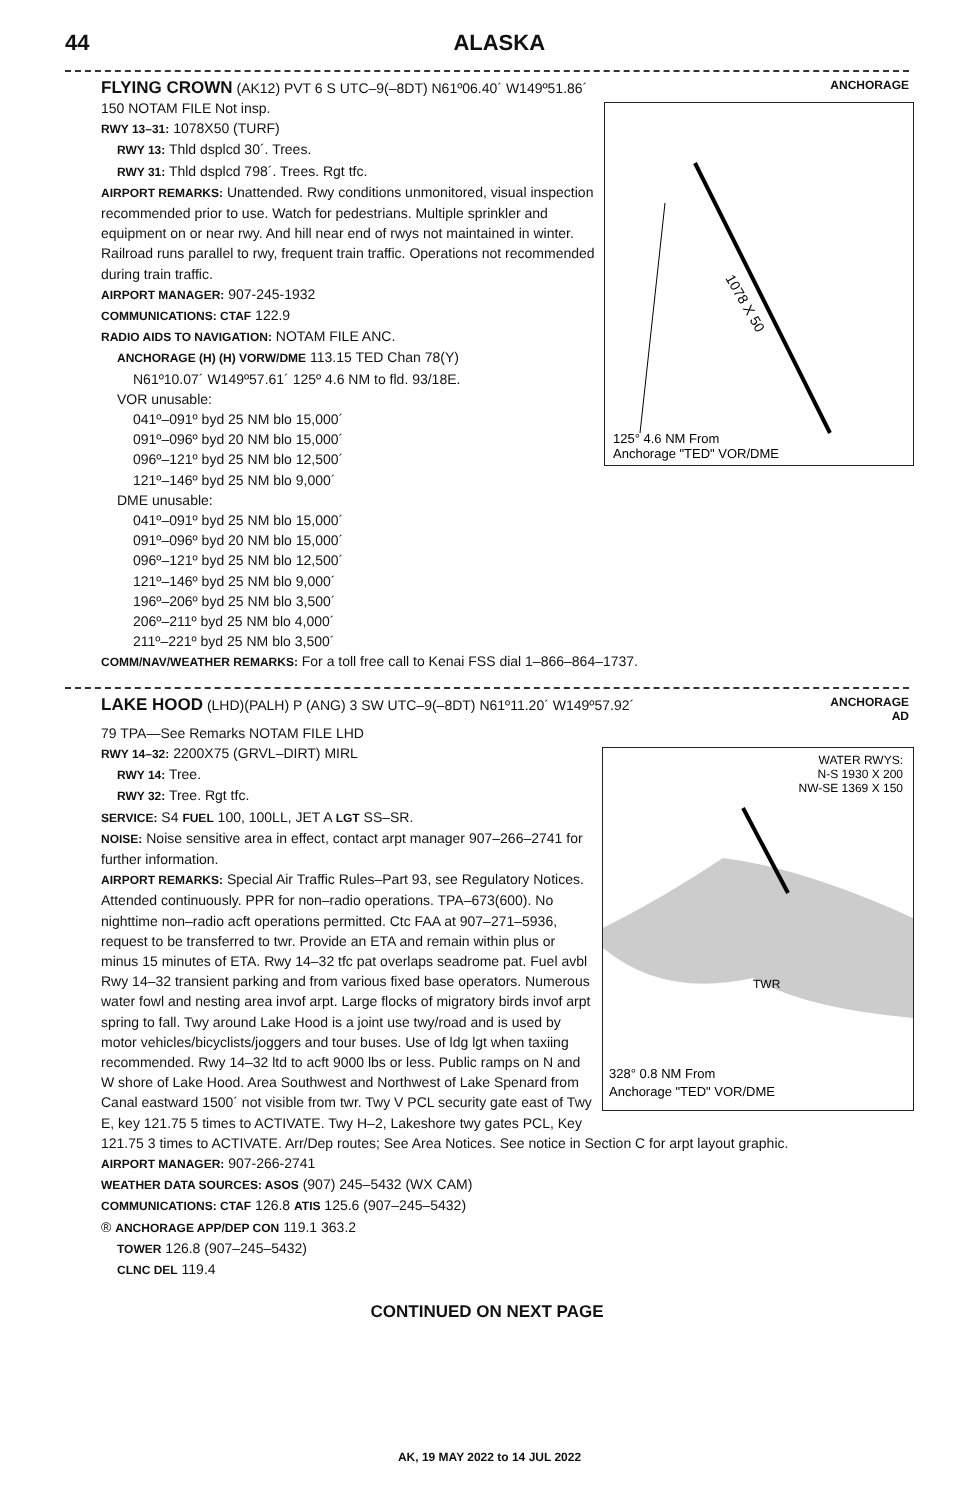44 ALASKA
FLYING CROWN (AK12) PVT 6 S UTC–9(–8DT) N61º06.40´ W149º51.86´ ANCHORAGE
1078 X 50
125° 4.6 NM From
Anchorage "TED" VOR/DME
150 NOTAM FILE Not insp.
RWY 13–31: 1078X50 (TURF)
RWY 13: Thld dsplcd 30´. Trees.
RWY 31: Thld dsplcd 798´. Trees. Rgt tfc.
AIRPORT REMARKS: Unattended. Rwy conditions unmonitored, visual inspection recommended prior to use. Watch for pedestrians. Multiple sprinkler and equipment on or near rwy. And hill near end of rwys not maintained in winter. Railroad runs parallel to rwy, frequent train traffic. Operations not recommended during train traffic.
AIRPORT MANAGER: 907-245-1932
COMMUNICATIONS: CTAF 122.9
RADIO AIDS TO NAVIGATION: NOTAM FILE ANC.
ANCHORAGE (H) (H) VORW/DME 113.15 TED Chan 78(Y)
N61º10.07´ W149º57.61´ 125º 4.6 NM to fld. 93/18E.
VOR unusable:
041º–091º byd 25 NM blo 15,000´
091º–096º byd 20 NM blo 15,000´
096º–121º byd 25 NM blo 12,500´
121º–146º byd 25 NM blo 9,000´
DME unusable:
041º–091º byd 25 NM blo 15,000´
091º–096º byd 20 NM blo 15,000´
096º–121º byd 25 NM blo 12,500´
121º–146º byd 25 NM blo 9,000´
196º–206º byd 25 NM blo 3,500´
206º–211º byd 25 NM blo 4,000´
211º–221º byd 25 NM blo 3,500´
COMM/NAV/WEATHER REMARKS: For a toll free call to Kenai FSS dial 1–866–864–1737.
LAKE HOOD (LHD)(PALH) P (ANG) 3 SW UTC–9(–8DT) N61º11.20´ W149º57.92´ ANCHORAGE
AD
79 TPA—See Remarks NOTAM FILE LHD
WATER RWYS:
N-S 1930 X 200
NW-SE 1369 X 150
TWR
328° 0.8 NM From
Anchorage "TED" VOR/DME
RWY 14–32: 2200X75 (GRVL–DIRT) MIRL
RWY 14: Tree.
RWY 32: Tree. Rgt tfc.
SERVICE: S4 FUEL 100, 100LL, JET A LGT SS–SR.
NOISE: Noise sensitive area in effect, contact arpt manager 907–266–2741 for further information.
AIRPORT REMARKS: Special Air Traffic Rules–Part 93, see Regulatory Notices. Attended continuously. PPR for non–radio operations. TPA–673(600). No nighttime non–radio acft operations permitted. Ctc FAA at 907–271–5936, request to be transferred to twr. Provide an ETA and remain within plus or minus 15 minutes of ETA. Rwy 14–32 tfc pat overlaps seadrome pat. Fuel avbl Rwy 14–32 transient parking and from various fixed base operators. Numerous water fowl and nesting area invof arpt. Large flocks of migratory birds invof arpt spring to fall. Twy around Lake Hood is a joint use twy/road and is used by motor vehicles/bicyclists/joggers and tour buses. Use of ldg lgt when taxiing recommended. Rwy 14–32 ltd to acft 9000 lbs or less. Public ramps on N and W shore of Lake Hood. Area Southwest and Northwest of Lake Spenard from Canal eastward 1500´ not visible from twr. Twy V PCL security gate east of Twy E, key 121.75 5 times to ACTIVATE. Twy H–2, Lakeshore twy gates PCL, Key 121.75 3 times to ACTIVATE. Arr/Dep routes; See Area Notices. See notice in Section C for arpt layout graphic.
AIRPORT MANAGER: 907-266-2741
WEATHER DATA SOURCES: ASOS (907) 245–5432 (WX CAM)
COMMUNICATIONS: CTAF 126.8 ATIS 125.6 (907–245–5432)
® ANCHORAGE APP/DEP CON 119.1 363.2
TOWER 126.8 (907–245–5432)
CLNC DEL 119.4
CONTINUED ON NEXT PAGE
AK, 19 MAY 2022 to 14 JUL 2022